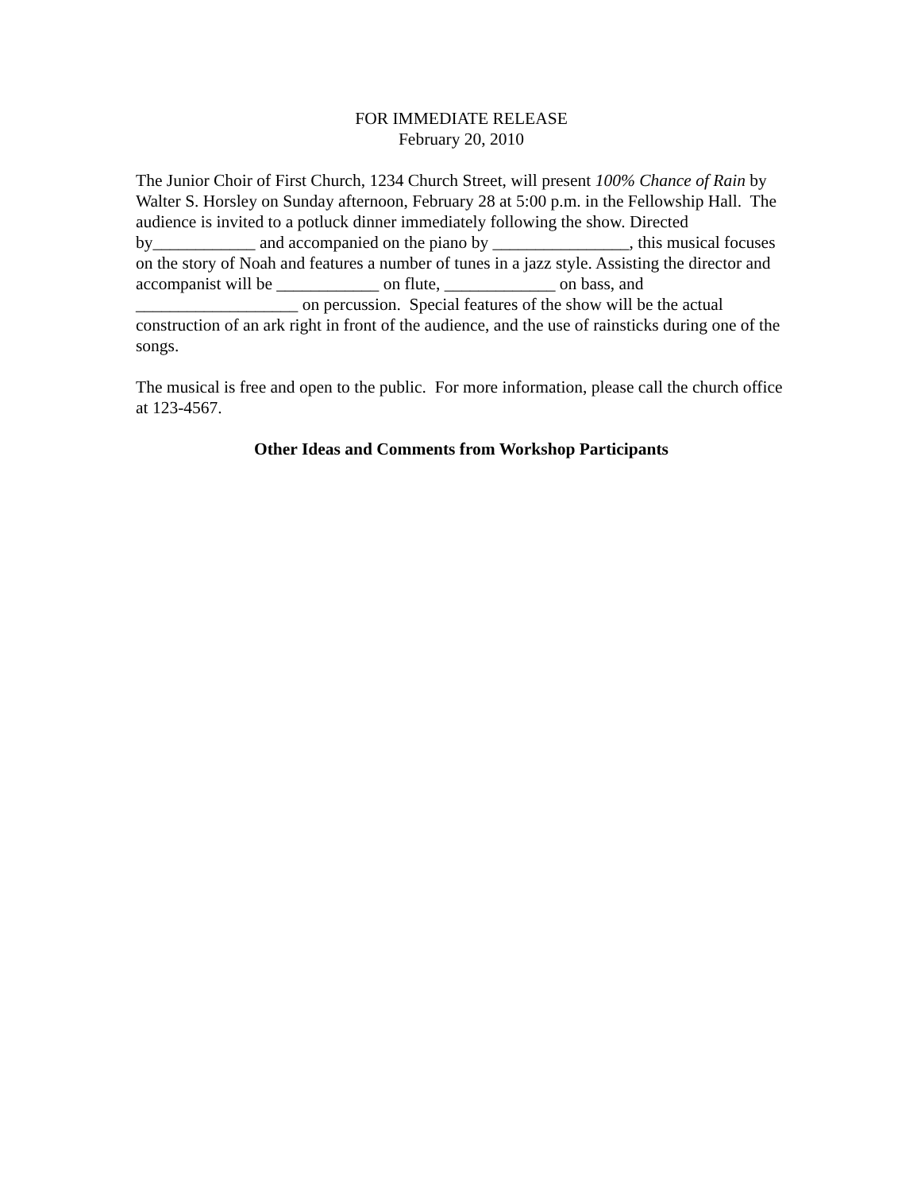FOR IMMEDIATE RELEASE
February 20, 2010
The Junior Choir of First Church, 1234 Church Street, will present 100% Chance of Rain by Walter S. Horsley on Sunday afternoon, February 28 at 5:00 p.m. in the Fellowship Hall. The audience is invited to a potluck dinner immediately following the show. Directed by____________ and accompanied on the piano by ________________, this musical focuses on the story of Noah and features a number of tunes in a jazz style. Assisting the director and accompanist will be ____________ on flute, _____________ on bass, and ___________________ on percussion. Special features of the show will be the actual construction of an ark right in front of the audience, and the use of rainsticks during one of the songs.
The musical is free and open to the public. For more information, please call the church office at 123-4567.
Other Ideas and Comments from Workshop Participants